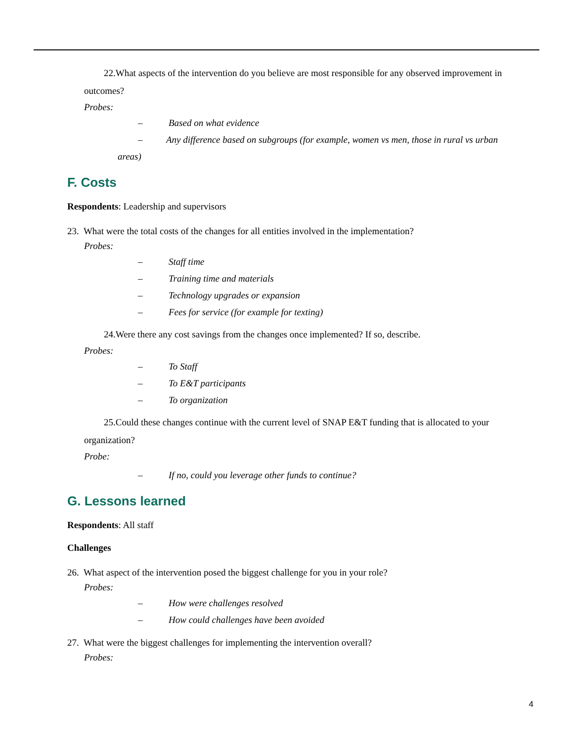22.What aspects of the intervention do you believe are most responsible for any observed improvement in outcomes?
Probes:
– Based on what evidence
– Any difference based on subgroups (for example, women vs men, those in rural vs urban areas)
F. Costs
Respondents: Leadership and supervisors
23. What were the total costs of the changes for all entities involved in the implementation?
Probes:
– Staff time
– Training time and materials
– Technology upgrades or expansion
– Fees for service (for example for texting)
24.Were there any cost savings from the changes once implemented? If so, describe.
Probes:
– To Staff
– To E&T participants
– To organization
25.Could these changes continue with the current level of SNAP E&T funding that is allocated to your organization?
Probe:
– If no, could you leverage other funds to continue?
G. Lessons learned
Respondents: All staff
Challenges
26. What aspect of the intervention posed the biggest challenge for you in your role?
Probes:
– How were challenges resolved
– How could challenges have been avoided
27. What were the biggest challenges for implementing the intervention overall?
Probes:
4